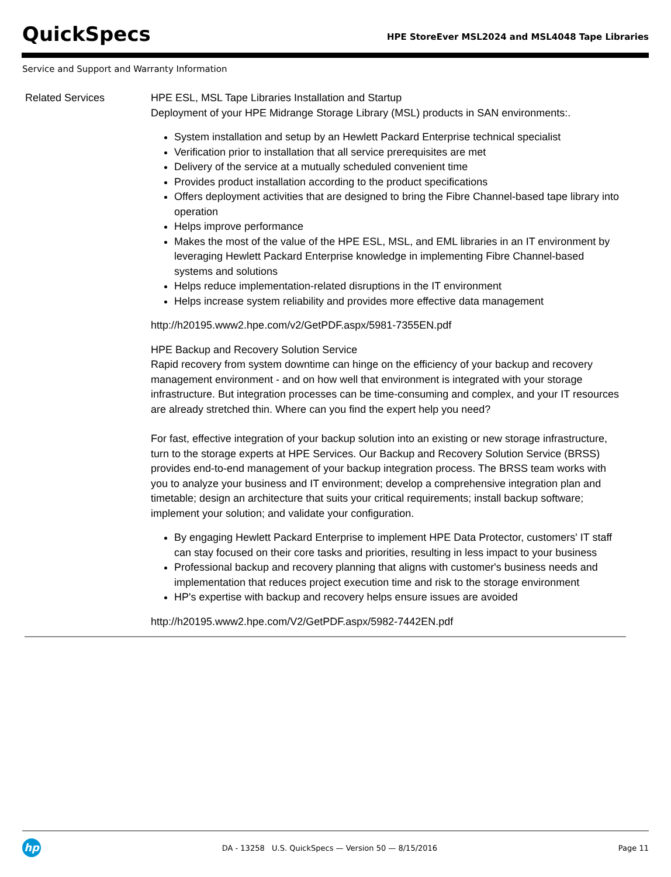QuickSpecs
HPE StoreEver MSL2024 and MSL4048 Tape Libraries
Service and Support and Warranty Information
Related Services HPE ESL, MSL Tape Libraries Installation and Startup
Deployment of your HPE Midrange Storage Library (MSL) products in SAN environments:.
System installation and setup by an Hewlett Packard Enterprise technical specialist
Verification prior to installation that all service prerequisites are met
Delivery of the service at a mutually scheduled convenient time
Provides product installation according to the product specifications
Offers deployment activities that are designed to bring the Fibre Channel-based tape library into operation
Helps improve performance
Makes the most of the value of the HPE ESL, MSL, and EML libraries in an IT environment by leveraging Hewlett Packard Enterprise knowledge in implementing Fibre Channel-based systems and solutions
Helps reduce implementation-related disruptions in the IT environment
Helps increase system reliability and provides more effective data management
http://h20195.www2.hpe.com/v2/GetPDF.aspx/5981-7355EN.pdf
HPE Backup and Recovery Solution Service
Rapid recovery from system downtime can hinge on the efficiency of your backup and recovery management environment - and on how well that environment is integrated with your storage infrastructure. But integration processes can be time-consuming and complex, and your IT resources are already stretched thin. Where can you find the expert help you need?
For fast, effective integration of your backup solution into an existing or new storage infrastructure, turn to the storage experts at HPE Services. Our Backup and Recovery Solution Service (BRSS) provides end-to-end management of your backup integration process. The BRSS team works with you to analyze your business and IT environment; develop a comprehensive integration plan and timetable; design an architecture that suits your critical requirements; install backup software; implement your solution; and validate your configuration.
By engaging Hewlett Packard Enterprise to implement HPE Data Protector, customers' IT staff can stay focused on their core tasks and priorities, resulting in less impact to your business
Professional backup and recovery planning that aligns with customer's business needs and implementation that reduces project execution time and risk to the storage environment
HP's expertise with backup and recovery helps ensure issues are avoided
http://h20195.www2.hpe.com/V2/GetPDF.aspx/5982-7442EN.pdf
hp
DA - 13258 U.S. QuickSpecs — Version 50 — 8/15/2016
Page 11